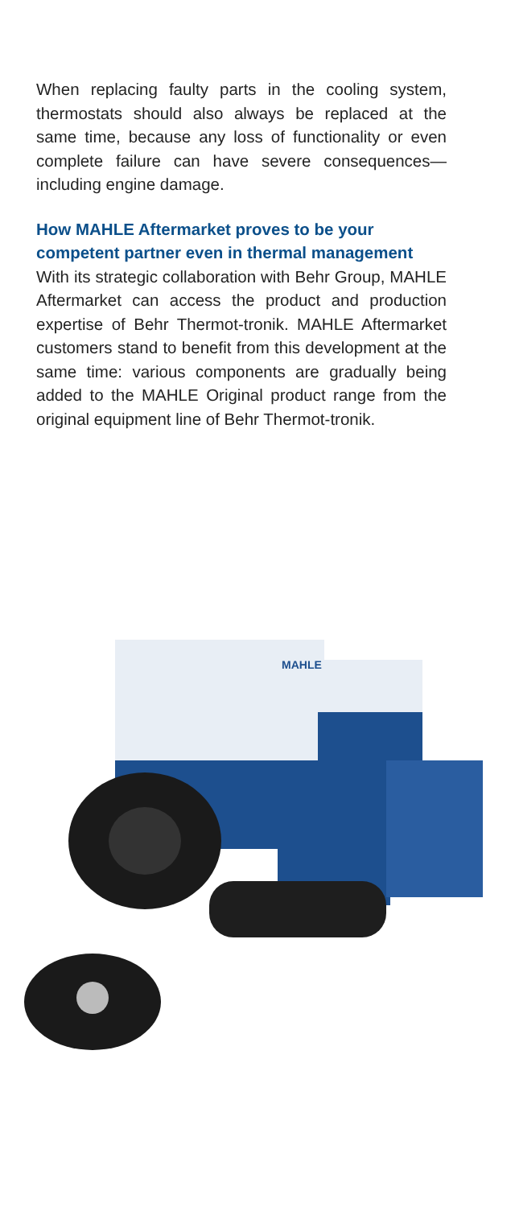When replacing faulty parts in the cooling system, thermostats should also always be replaced at the same time, because any loss of functionality or even complete failure can have severe consequences—including engine damage.
How MAHLE Aftermarket proves to be your competent partner even in thermal management
With its strategic collaboration with Behr Group, MAHLE Aftermarket can access the product and production expertise of Behr Thermot-tronik. MAHLE Aftermarket customers stand to benefit from this development at the same time: various components are gradually being added to the MAHLE Original product range from the original equipment line of Behr Thermot-tronik.
MAHLE